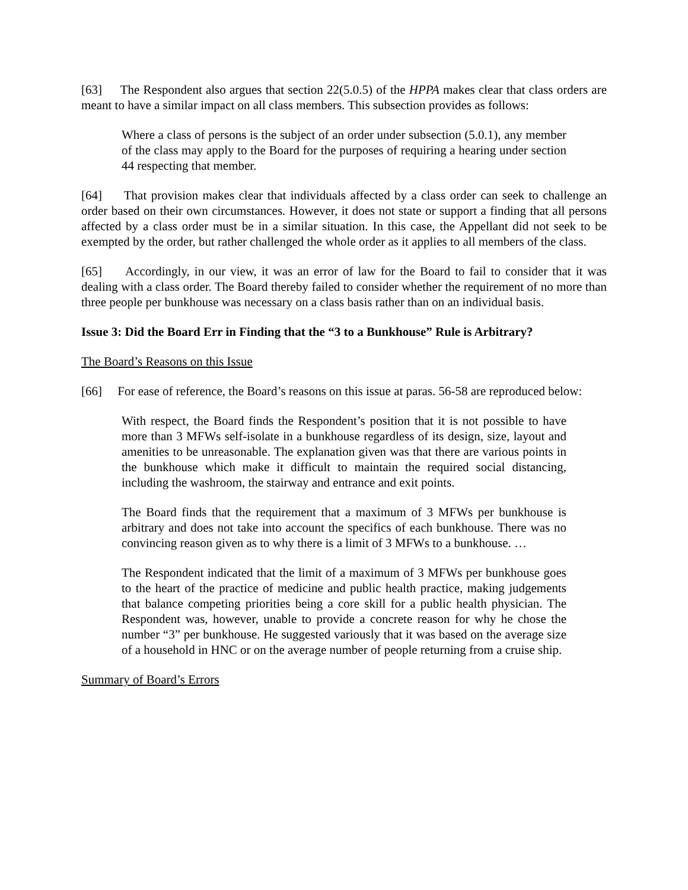[63] The Respondent also argues that section 22(5.0.5) of the HPPA makes clear that class orders are meant to have a similar impact on all class members. This subsection provides as follows:
Where a class of persons is the subject of an order under subsection (5.0.1), any member of the class may apply to the Board for the purposes of requiring a hearing under section 44 respecting that member.
[64] That provision makes clear that individuals affected by a class order can seek to challenge an order based on their own circumstances. However, it does not state or support a finding that all persons affected by a class order must be in a similar situation. In this case, the Appellant did not seek to be exempted by the order, but rather challenged the whole order as it applies to all members of the class.
[65] Accordingly, in our view, it was an error of law for the Board to fail to consider that it was dealing with a class order. The Board thereby failed to consider whether the requirement of no more than three people per bunkhouse was necessary on a class basis rather than on an individual basis.
Issue 3: Did the Board Err in Finding that the “3 to a Bunkhouse” Rule is Arbitrary?
The Board’s Reasons on this Issue
[66] For ease of reference, the Board’s reasons on this issue at paras. 56-58 are reproduced below:
With respect, the Board finds the Respondent’s position that it is not possible to have more than 3 MFWs self-isolate in a bunkhouse regardless of its design, size, layout and amenities to be unreasonable. The explanation given was that there are various points in the bunkhouse which make it difficult to maintain the required social distancing, including the washroom, the stairway and entrance and exit points.
The Board finds that the requirement that a maximum of 3 MFWs per bunkhouse is arbitrary and does not take into account the specifics of each bunkhouse. There was no convincing reason given as to why there is a limit of 3 MFWs to a bunkhouse. …
The Respondent indicated that the limit of a maximum of 3 MFWs per bunkhouse goes to the heart of the practice of medicine and public health practice, making judgements that balance competing priorities being a core skill for a public health physician. The Respondent was, however, unable to provide a concrete reason for why he chose the number “3” per bunkhouse. He suggested variously that it was based on the average size of a household in HNC or on the average number of people returning from a cruise ship.
Summary of Board’s Errors